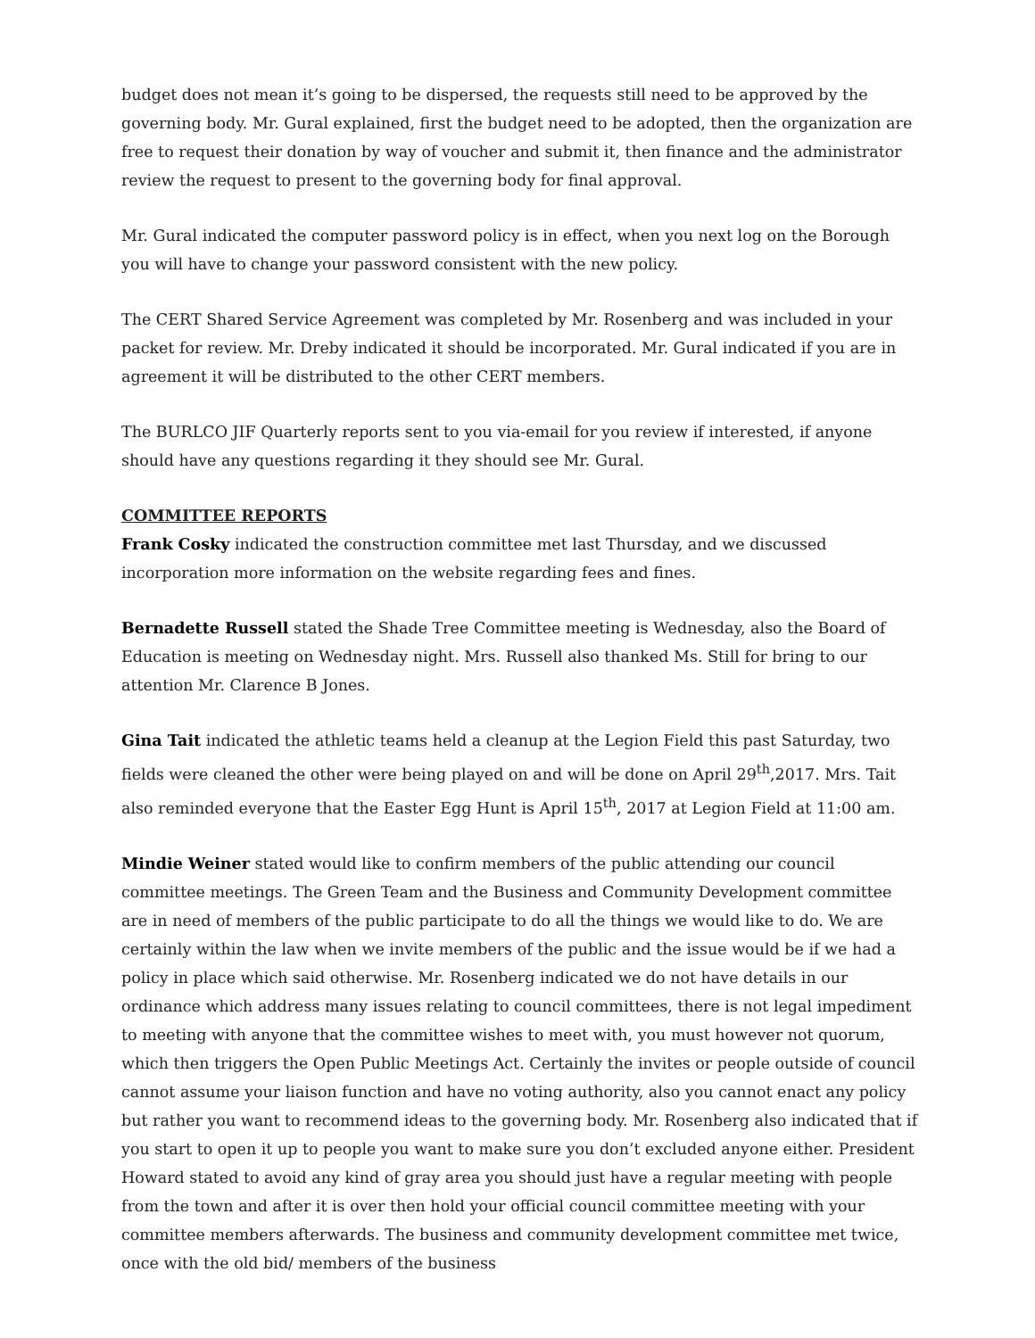budget does not mean it’s going to be dispersed, the requests still need to be approved by the governing body. Mr. Gural explained, first the budget need to be adopted, then the organization are free to request their donation by way of voucher and submit it, then finance and the administrator review the request to present to the governing body for final approval.
Mr. Gural indicated the computer password policy is in effect, when you next log on the Borough you will have to change your password consistent with the new policy.
The CERT Shared Service Agreement was completed by Mr. Rosenberg and was included in your packet for review. Mr. Dreby indicated it should be incorporated. Mr. Gural indicated if you are in agreement it will be distributed to the other CERT members.
The BURLCO JIF Quarterly reports sent to you via-email for you review if interested, if anyone should have any questions regarding it they should see Mr. Gural.
COMMITTEE REPORTS
Frank Cosky indicated the construction committee met last Thursday, and we discussed incorporation more information on the website regarding fees and fines.
Bernadette Russell stated the Shade Tree Committee meeting is Wednesday, also the Board of Education is meeting on Wednesday night. Mrs. Russell also thanked Ms. Still for bring to our attention Mr. Clarence B Jones.
Gina Tait indicated the athletic teams held a cleanup at the Legion Field this past Saturday, two fields were cleaned the other were being played on and will be done on April 29<sup>th</sup>,2017. Mrs. Tait also reminded everyone that the Easter Egg Hunt is April 15<sup>th</sup>, 2017 at Legion Field at 11:00 am.
Mindie Weiner stated would like to confirm members of the public attending our council committee meetings. The Green Team and the Business and Community Development committee are in need of members of the public participate to do all the things we would like to do. We are certainly within the law when we invite members of the public and the issue would be if we had a policy in place which said otherwise. Mr. Rosenberg indicated we do not have details in our ordinance which address many issues relating to council committees, there is not legal impediment to meeting with anyone that the committee wishes to meet with, you must however not quorum, which then triggers the Open Public Meetings Act. Certainly the invites or people outside of council cannot assume your liaison function and have no voting authority, also you cannot enact any policy but rather you want to recommend ideas to the governing body. Mr. Rosenberg also indicated that if you start to open it up to people you want to make sure you don’t excluded anyone either. President Howard stated to avoid any kind of gray area you should just have a regular meeting with people from the town and after it is over then hold your official council committee meeting with your committee members afterwards. The business and community development committee met twice, once with the old bid/ members of the business